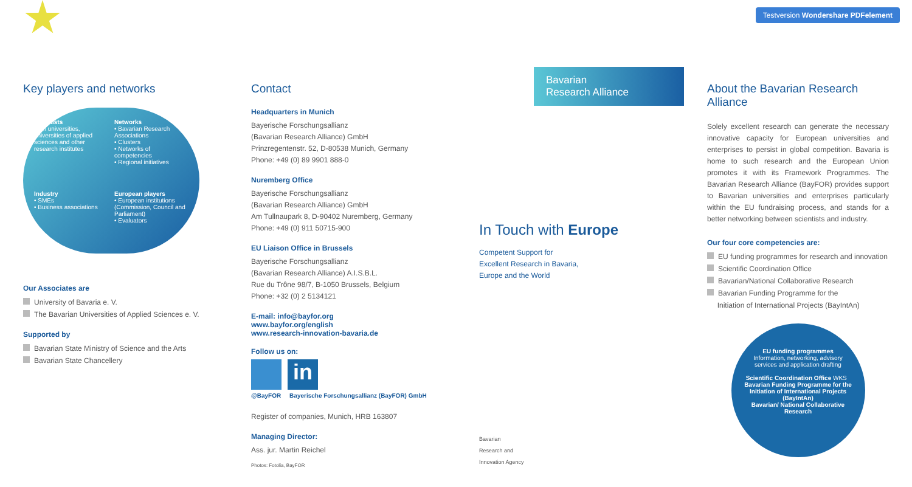Testversion Wondershare PDFelement
Key players and networks
Scientists
from universities, universities of applied sciences and other research institutes
Networks
• Bavarian Research Associations
• Clusters
• Networks of competencies
• Regional initiatives
Industry
• SMEs
• Business associations
European players
• European institutions (Commission, Council and Parliament)
• Evaluators
Our Associates are
University of Bavaria e. V.
The Bavarian Universities of Applied Sciences e. V.
Supported by
Bavarian State Ministry of Science and the Arts
Bavarian State Chancellery
Contact
Headquarters in Munich
Bayerische Forschungsallianz
(Bavarian Research Alliance) GmbH
Prinzregentenstr. 52, D-80538 Munich, Germany
Phone: +49 (0) 89 9901 888-0
Nuremberg Office
Bayerische Forschungsallianz
(Bavarian Research Alliance) GmbH
Am Tullnaupark 8, D-90402 Nuremberg, Germany
Phone: +49 (0) 911 50715-900
EU Liaison Office in Brussels
Bayerische Forschungsallianz
(Bavarian Research Alliance) A.I.S.B.L.
Rue du Trône 98/7, B-1050 Brussels, Belgium
Phone: +32 (0) 2 5134121
E-mail: info@bayfor.org
www.bayfor.org/english
www.research-innovation-bavaria.de
Follow us on:
in
@BayFOR Bayerische Forschungsallianz (BayFOR) GmbH
Register of companies, Munich, HRB 163807
Managing Director:
Ass. jur. Martin Reichel
Photos: Fotolia, BayFOR
Bavarian
Research Alliance
In Touch with Europe
Competent Support for
Excellent Research in Bavaria,
Europe and the World
Bavarian
Research and
Innovation Agency
About the Bavarian Research Alliance
Solely excellent research can generate the necessary innovative capacity for European universities and enterprises to persist in global competition. Bavaria is home to such research and the European Union promotes it with its Framework Programmes. The Bavarian Research Alliance (BayFOR) provides support to Bavarian universities and enterprises particularly within the EU fundraising process, and stands for a better networking between scientists and industry.
Our four core competencies are:
EU funding programmes for research and innovation
Scientific Coordination Office
Bavarian/National Collaborative Research
Bavarian Funding Programme for the
Initiation of International Projects (BayIntAn)
EU funding programmes
Information, networking, advisory services and application drafting
Scientific Coordination Office WKS Bavarian Funding Programme for the Initiation of International Projects (BayIntAn)
Bavarian/ National Collaborative Research